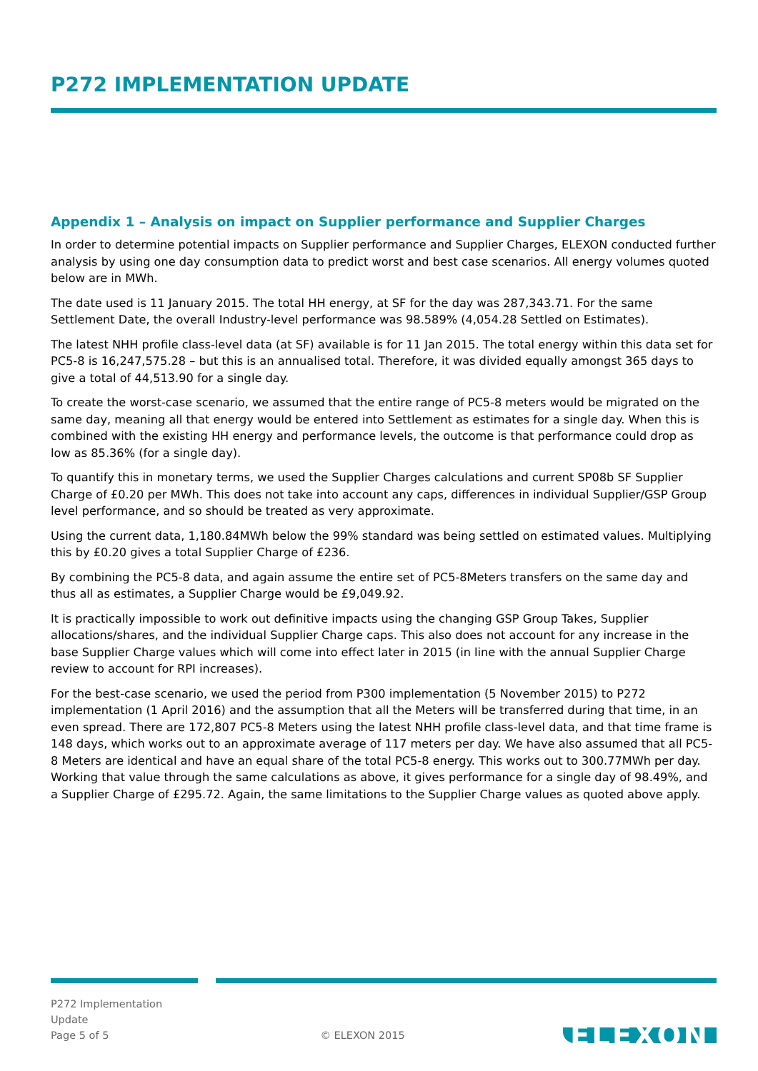P272 IMPLEMENTATION UPDATE
Appendix 1 – Analysis on impact on Supplier performance and Supplier Charges
In order to determine potential impacts on Supplier performance and Supplier Charges, ELEXON conducted further analysis by using one day consumption data to predict worst and best case scenarios. All energy volumes quoted below are in MWh.
The date used is 11 January 2015. The total HH energy, at SF for the day was 287,343.71. For the same Settlement Date, the overall Industry-level performance was 98.589% (4,054.28 Settled on Estimates).
The latest NHH profile class-level data (at SF) available is for 11 Jan 2015. The total energy within this data set for PC5-8 is 16,247,575.28 – but this is an annualised total. Therefore, it was divided equally amongst 365 days to give a total of 44,513.90 for a single day.
To create the worst-case scenario, we assumed that the entire range of PC5-8 meters would be migrated on the same day, meaning all that energy would be entered into Settlement as estimates for a single day. When this is combined with the existing HH energy and performance levels, the outcome is that performance could drop as low as 85.36% (for a single day).
To quantify this in monetary terms, we used the Supplier Charges calculations and current SP08b SF Supplier Charge of £0.20 per MWh. This does not take into account any caps, differences in individual Supplier/GSP Group level performance, and so should be treated as very approximate.
Using the current data, 1,180.84MWh below the 99% standard was being settled on estimated values. Multiplying this by £0.20 gives a total Supplier Charge of £236.
By combining the PC5-8 data, and again assume the entire set of PC5-8Meters transfers on the same day and thus all as estimates, a Supplier Charge would be £9,049.92.
It is practically impossible to work out definitive impacts using the changing GSP Group Takes, Supplier allocations/shares, and the individual Supplier Charge caps. This also does not account for any increase in the base Supplier Charge values which will come into effect later in 2015 (in line with the annual Supplier Charge review to account for RPI increases).
For the best-case scenario, we used the period from P300 implementation (5 November 2015) to P272 implementation (1 April 2016) and the assumption that all the Meters will be transferred during that time, in an even spread. There are 172,807 PC5-8 Meters using the latest NHH profile class-level data, and that time frame is 148 days, which works out to an approximate average of 117 meters per day. We have also assumed that all PC5-8 Meters are identical and have an equal share of the total PC5-8 energy. This works out to 300.77MWh per day. Working that value through the same calculations as above, it gives performance for a single day of 98.49%, and a Supplier Charge of £295.72. Again, the same limitations to the Supplier Charge values as quoted above apply.
P272 Implementation
Update
Page 5 of 5
© ELEXON 2015
ELEXON